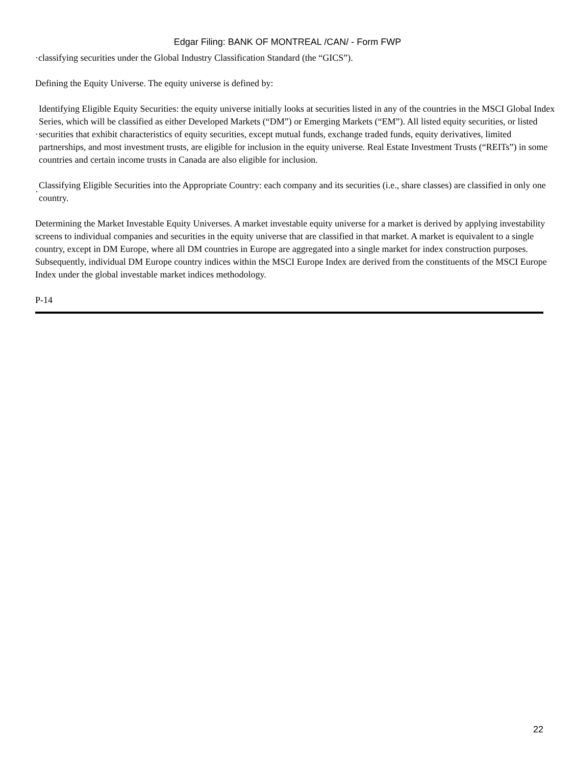Edgar Filing: BANK OF MONTREAL /CAN/ - Form FWP
·classifying securities under the Global Industry Classification Standard (the “GICS”).
Defining the Equity Universe. The equity universe is defined by:
· Identifying Eligible Equity Securities: the equity universe initially looks at securities listed in any of the countries in the MSCI Global Index Series, which will be classified as either Developed Markets (“DM”) or Emerging Markets (“EM”). All listed equity securities, or listed securities that exhibit characteristics of equity securities, except mutual funds, exchange traded funds, equity derivatives, limited partnerships, and most investment trusts, are eligible for inclusion in the equity universe. Real Estate Investment Trusts (“REITs”) in some countries and certain income trusts in Canada are also eligible for inclusion.
· Classifying Eligible Securities into the Appropriate Country: each company and its securities (i.e., share classes) are classified in only one country.
Determining the Market Investable Equity Universes. A market investable equity universe for a market is derived by applying investability screens to individual companies and securities in the equity universe that are classified in that market. A market is equivalent to a single country, except in DM Europe, where all DM countries in Europe are aggregated into a single market for index construction purposes. Subsequently, individual DM Europe country indices within the MSCI Europe Index are derived from the constituents of the MSCI Europe Index under the global investable market indices methodology.
P-14
22